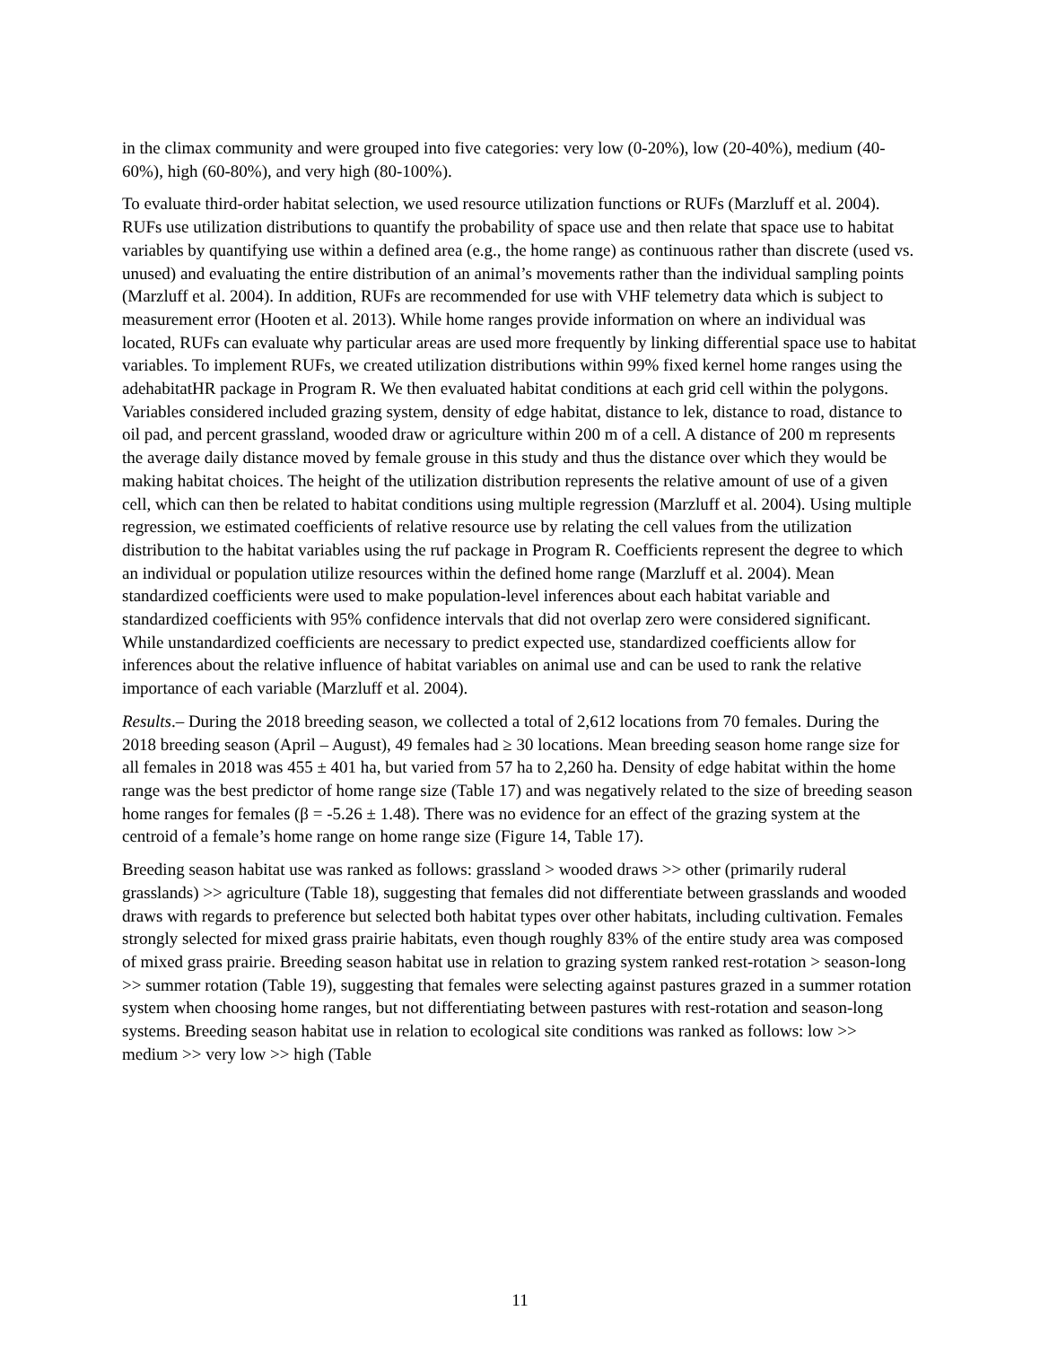in the climax community and were grouped into five categories: very low (0-20%), low (20-40%), medium (40-60%), high (60-80%), and very high (80-100%).
To evaluate third-order habitat selection, we used resource utilization functions or RUFs (Marzluff et al. 2004). RUFs use utilization distributions to quantify the probability of space use and then relate that space use to habitat variables by quantifying use within a defined area (e.g., the home range) as continuous rather than discrete (used vs. unused) and evaluating the entire distribution of an animal’s movements rather than the individual sampling points (Marzluff et al. 2004). In addition, RUFs are recommended for use with VHF telemetry data which is subject to measurement error (Hooten et al. 2013). While home ranges provide information on where an individual was located, RUFs can evaluate why particular areas are used more frequently by linking differential space use to habitat variables. To implement RUFs, we created utilization distributions within 99% fixed kernel home ranges using the adehabitatHR package in Program R. We then evaluated habitat conditions at each grid cell within the polygons. Variables considered included grazing system, density of edge habitat, distance to lek, distance to road, distance to oil pad, and percent grassland, wooded draw or agriculture within 200 m of a cell. A distance of 200 m represents the average daily distance moved by female grouse in this study and thus the distance over which they would be making habitat choices. The height of the utilization distribution represents the relative amount of use of a given cell, which can then be related to habitat conditions using multiple regression (Marzluff et al. 2004). Using multiple regression, we estimated coefficients of relative resource use by relating the cell values from the utilization distribution to the habitat variables using the ruf package in Program R. Coefficients represent the degree to which an individual or population utilize resources within the defined home range (Marzluff et al. 2004). Mean standardized coefficients were used to make population-level inferences about each habitat variable and standardized coefficients with 95% confidence intervals that did not overlap zero were considered significant. While unstandardized coefficients are necessary to predict expected use, standardized coefficients allow for inferences about the relative influence of habitat variables on animal use and can be used to rank the relative importance of each variable (Marzluff et al. 2004).
Results.– During the 2018 breeding season, we collected a total of 2,612 locations from 70 females. During the 2018 breeding season (April – August), 49 females had ≥ 30 locations. Mean breeding season home range size for all females in 2018 was 455 ± 401 ha, but varied from 57 ha to 2,260 ha. Density of edge habitat within the home range was the best predictor of home range size (Table 17) and was negatively related to the size of breeding season home ranges for females (β = -5.26 ± 1.48). There was no evidence for an effect of the grazing system at the centroid of a female’s home range on home range size (Figure 14, Table 17).
Breeding season habitat use was ranked as follows: grassland > wooded draws >> other (primarily ruderal grasslands) >> agriculture (Table 18), suggesting that females did not differentiate between grasslands and wooded draws with regards to preference but selected both habitat types over other habitats, including cultivation. Females strongly selected for mixed grass prairie habitats, even though roughly 83% of the entire study area was composed of mixed grass prairie. Breeding season habitat use in relation to grazing system ranked rest-rotation > season-long >> summer rotation (Table 19), suggesting that females were selecting against pastures grazed in a summer rotation system when choosing home ranges, but not differentiating between pastures with rest-rotation and season-long systems. Breeding season habitat use in relation to ecological site conditions was ranked as follows: low >> medium >> very low >> high (Table
11